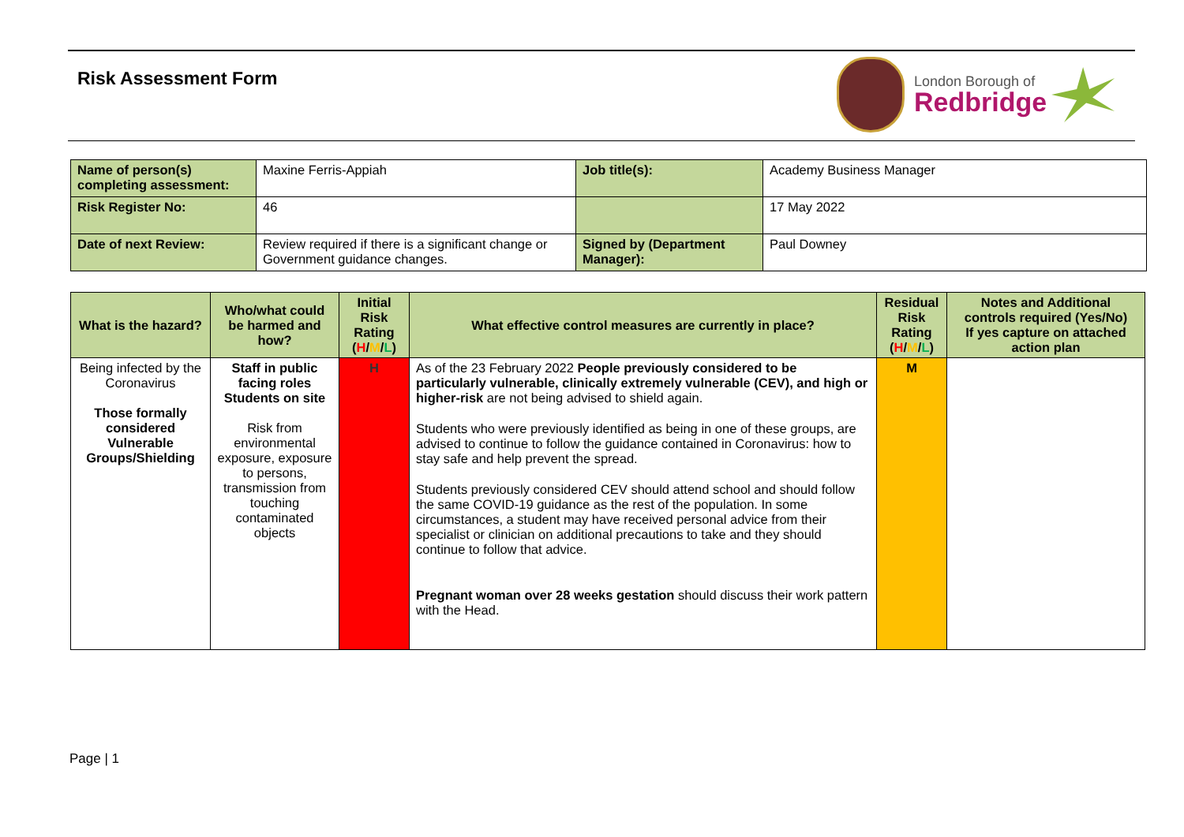Risk Assessment Form
London Borough of
Redbridge
| Name of person(s) completing assessment: | Maxine Ferris-Appiah | Job title(s): | Academy Business Manager |
| Risk Register No: | 46 | | 17 May 2022 |
| Date of next Review: | Review required if there is a significant change or Government guidance changes. | Signed by (Department Manager): | Paul Downey |
| What is the hazard? | Who/what could be harmed and how? | Initial Risk Rating ( H / M / L ) | What effective control measures are currently in place? | Residual Risk Rating ( H / M / L ) | Notes and Additional controls required (Yes/No) If yes capture on attached action plan |
| --- | --- | --- | --- | --- | --- |
| Being infected by the Coronavirus Those formally considered Vulnerable Groups/Shielding | Staff in public facing roles Students on site Risk from environmental exposure, exposure to persons, transmission from touching contaminated objects | H | As of the 23 February 2022 People previously considered to be particularly vulnerable, clinically extremely vulnerable (CEV), and high or higher-risk are not being advised to shield again. Students who were previously identified as being in one of these groups, are advised to continue to follow the guidance contained in Coronavirus: how to stay safe and help prevent the spread. Students previously considered CEV should attend school and should follow the same COVID-19 guidance as the rest of the population. In some circumstances, a student may have received personal advice from their specialist or clinician on additional precautions to take and they should continue to follow that advice. Pregnant woman over 28 weeks gestation should discuss their work pattern with the Head. | M | |
Page | 1